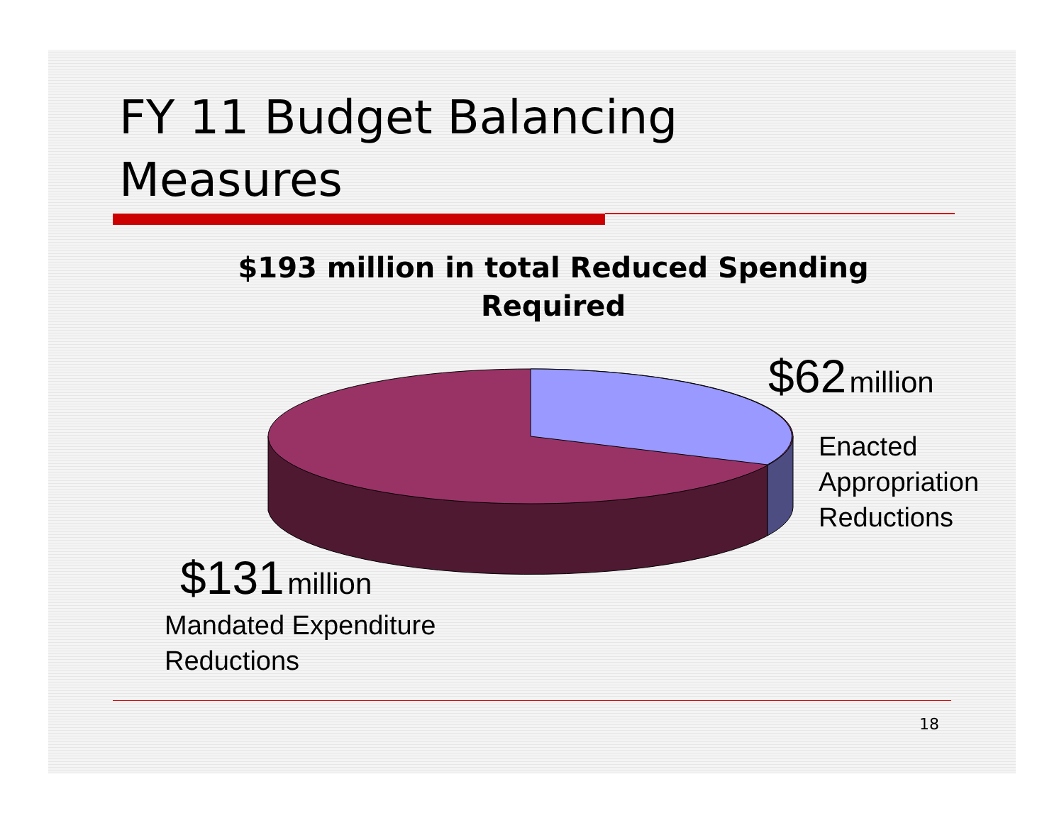FY 11 Budget Balancing
Measures
$193 million in total Reduced Spending Required
$62 million
Enacted
Appropriation
Reductions
$131 million
Mandated Expenditure
Reductions
18